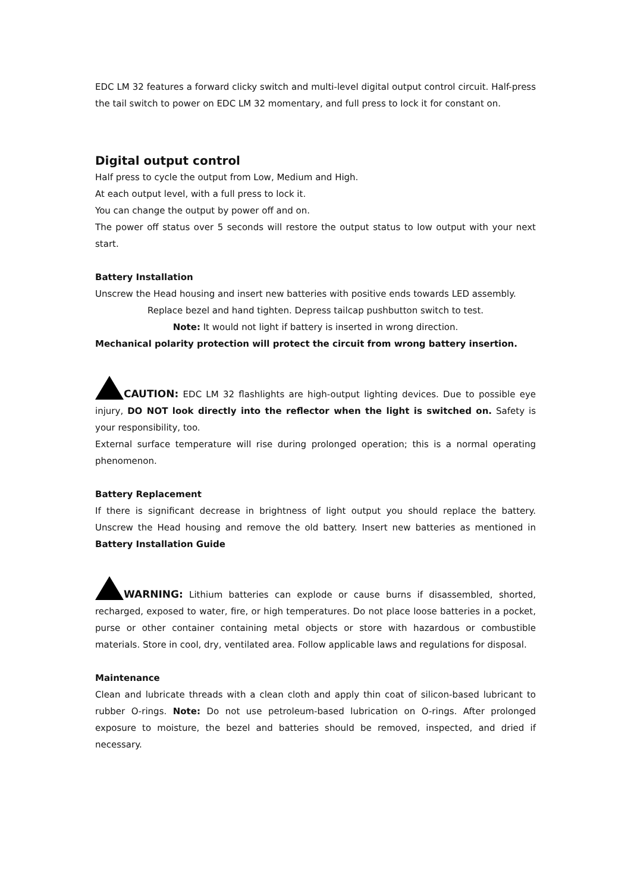EDC LM 32 features a forward clicky switch and multi-level digital output control circuit. Half-press the tail switch to power on EDC LM 32 momentary, and full press to lock it for constant on.
Digital output control
Half press to cycle the output from Low, Medium and High.
At each output level, with a full press to lock it.
You can change the output by power off and on.
The power off status over 5 seconds will restore the output status to low output with your next start.
Battery Installation
Unscrew the Head housing and insert new batteries with positive ends towards LED assembly.
Replace bezel and hand tighten. Depress tailcap pushbutton switch to test.
Note: It would not light if battery is inserted in wrong direction.
Mechanical polarity protection will protect the circuit from wrong battery insertion.
CAUTION: EDC LM 32 flashlights are high-output lighting devices. Due to possible eye injury, DO NOT look directly into the reflector when the light is switched on. Safety is your responsibility, too.
External surface temperature will rise during prolonged operation; this is a normal operating phenomenon.
Battery Replacement
If there is significant decrease in brightness of light output you should replace the battery. Unscrew the Head housing and remove the old battery. Insert new batteries as mentioned in Battery Installation Guide
WARNING: Lithium batteries can explode or cause burns if disassembled, shorted, recharged, exposed to water, fire, or high temperatures. Do not place loose batteries in a pocket, purse or other container containing metal objects or store with hazardous or combustible materials. Store in cool, dry, ventilated area. Follow applicable laws and regulations for disposal.
Maintenance
Clean and lubricate threads with a clean cloth and apply thin coat of silicon-based lubricant to rubber O-rings. Note: Do not use petroleum-based lubrication on O-rings. After prolonged exposure to moisture, the bezel and batteries should be removed, inspected, and dried if necessary.